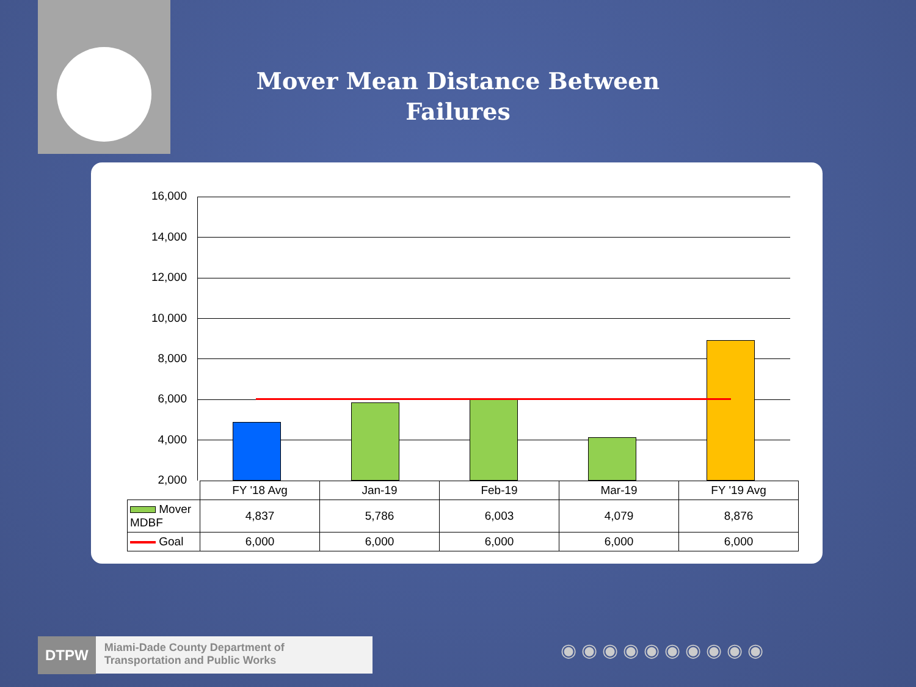Mover Mean Distance Between Failures
16,000
14,000
12,000
10,000
8,000
6,000
4,000
2,000
| | FY '18 Avg | Jan-19 | Feb-19 | Mar-19 | FY '19 Avg |
| Mover MDBF | 4,837 | 5,786 | 6,003 | 4,079 | 8,876 |
| Goal | 6,000 | 6,000 | 6,000 | 6,000 | 6,000 |
DTPW Miami-Dade County Department of Transportation and Public Works
◉◉◉◉◉◉◉◉◉◉